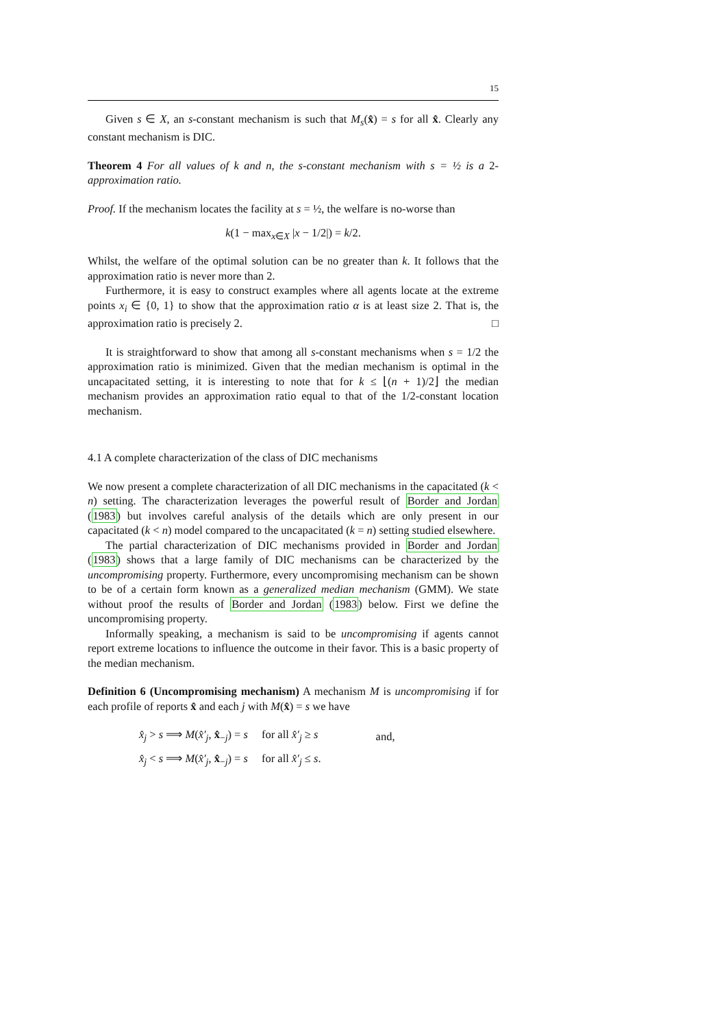15
Given s ∈ X, an s-constant mechanism is such that M<sub>s</sub>(x̂) = s for all x̂. Clearly any constant mechanism is DIC.
Theorem 4 For all values of k and n, the s-constant mechanism with s = ½ is a 2-approximation ratio.
Proof. If the mechanism locates the facility at s = ½, the welfare is no-worse than
k(1 − max<sub>x∈X</sub> |x − 1/2|) = k/2.
Whilst, the welfare of the optimal solution can be no greater than k. It follows that the approximation ratio is never more than 2.
Furthermore, it is easy to construct examples where all agents locate at the extreme points x<sub>i</sub> ∈ {0, 1} to show that the approximation ratio α is at least size 2. That is, the approximation ratio is precisely 2. □
It is straightforward to show that among all s-constant mechanisms when s = 1/2 the approximation ratio is minimized. Given that the median mechanism is optimal in the uncapacitated setting, it is interesting to note that for k ≤ ⌊(n + 1)/2⌋ the median mechanism provides an approximation ratio equal to that of the 1/2-constant location mechanism.
4.1 A complete characterization of the class of DIC mechanisms
We now present a complete characterization of all DIC mechanisms in the capacitated (k < n) setting. The characterization leverages the powerful result of Border and Jordan (1983) but involves careful analysis of the details which are only present in our capacitated (k < n) model compared to the uncapacitated (k = n) setting studied elsewhere.
The partial characterization of DIC mechanisms provided in Border and Jordan (1983) shows that a large family of DIC mechanisms can be characterized by the uncompromising property. Furthermore, every uncompromising mechanism can be shown to be of a certain form known as a generalized median mechanism (GMM). We state without proof the results of Border and Jordan (1983) below. First we define the uncompromising property.
Informally speaking, a mechanism is said to be uncompromising if agents cannot report extreme locations to influence the outcome in their favor. This is a basic property of the median mechanism.
Definition 6 (Uncompromising mechanism) A mechanism M is uncompromising if for each profile of reports x̂ and each j with M(x̂) = s we have
| x̂<sub>j</sub> > s ⟹ M ( x̂′<sub>j</sub> , x̂<sub>−j</sub>) = s | for all x̂′<sub>j</sub> ≥ s | and, |
| x̂<sub>j</sub> < s ⟹ M ( x̂′<sub>j</sub> , x̂<sub>−j</sub>) = s | for all x̂′<sub>j</sub> ≤ s . | |